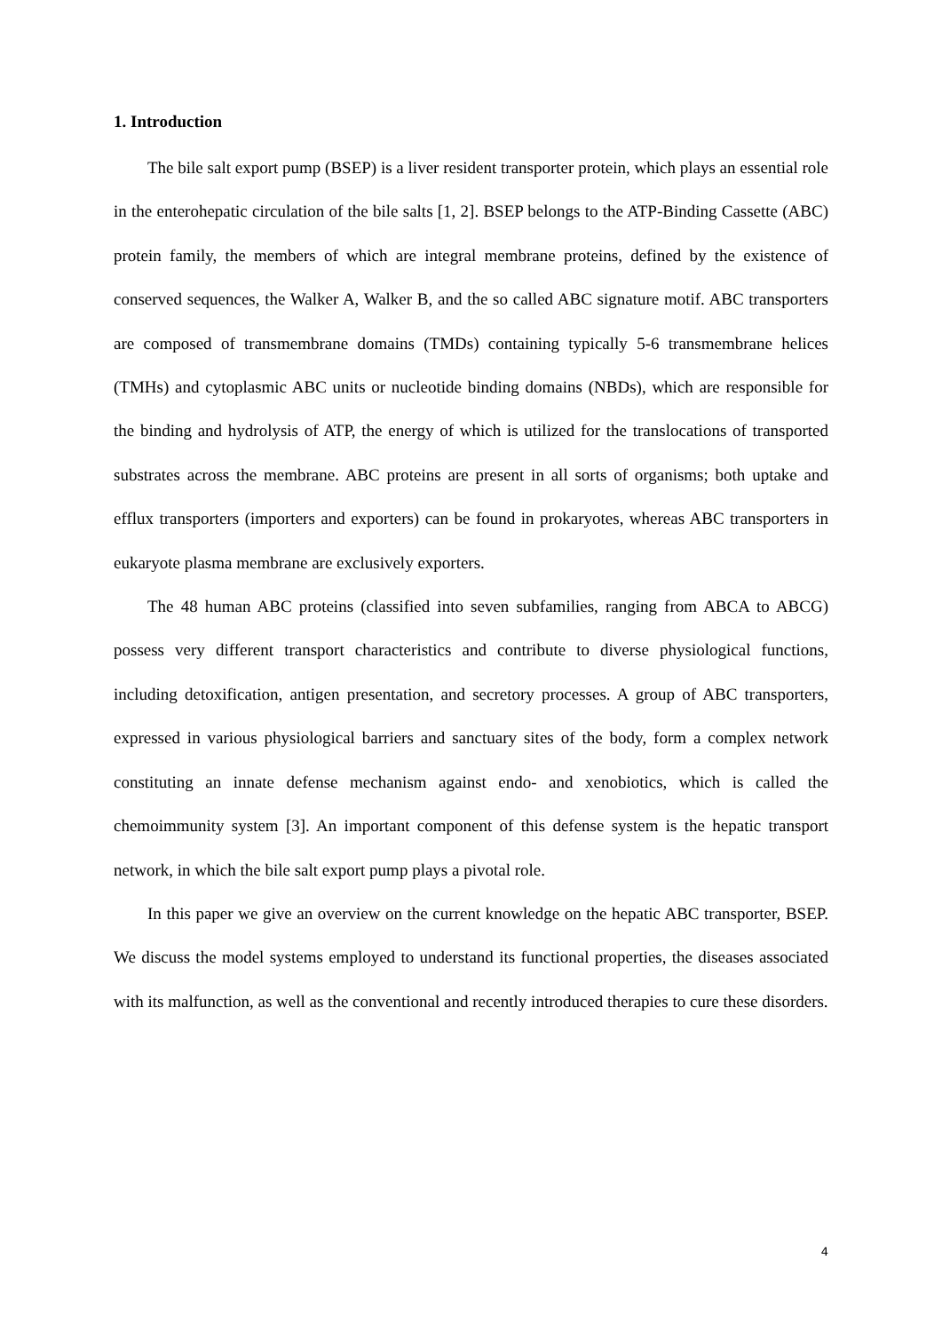1. Introduction
The bile salt export pump (BSEP) is a liver resident transporter protein, which plays an essential role in the enterohepatic circulation of the bile salts [1, 2]. BSEP belongs to the ATP-Binding Cassette (ABC) protein family, the members of which are integral membrane proteins, defined by the existence of conserved sequences, the Walker A, Walker B, and the so called ABC signature motif. ABC transporters are composed of transmembrane domains (TMDs) containing typically 5-6 transmembrane helices (TMHs) and cytoplasmic ABC units or nucleotide binding domains (NBDs), which are responsible for the binding and hydrolysis of ATP, the energy of which is utilized for the translocations of transported substrates across the membrane. ABC proteins are present in all sorts of organisms; both uptake and efflux transporters (importers and exporters) can be found in prokaryotes, whereas ABC transporters in eukaryote plasma membrane are exclusively exporters.
The 48 human ABC proteins (classified into seven subfamilies, ranging from ABCA to ABCG) possess very different transport characteristics and contribute to diverse physiological functions, including detoxification, antigen presentation, and secretory processes. A group of ABC transporters, expressed in various physiological barriers and sanctuary sites of the body, form a complex network constituting an innate defense mechanism against endo- and xenobiotics, which is called the chemoimmunity system [3]. An important component of this defense system is the hepatic transport network, in which the bile salt export pump plays a pivotal role.
In this paper we give an overview on the current knowledge on the hepatic ABC transporter, BSEP. We discuss the model systems employed to understand its functional properties, the diseases associated with its malfunction, as well as the conventional and recently introduced therapies to cure these disorders.
4